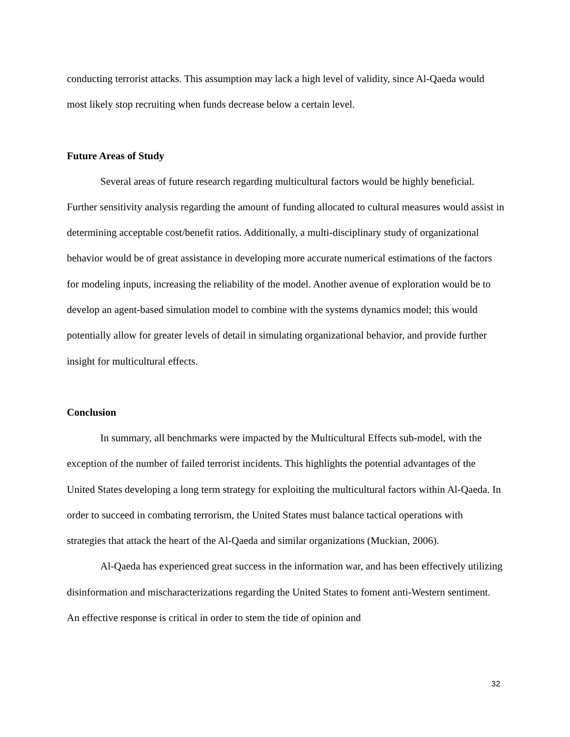conducting terrorist attacks. This assumption may lack a high level of validity, since Al-Qaeda would most likely stop recruiting when funds decrease below a certain level.
Future Areas of Study
Several areas of future research regarding multicultural factors would be highly beneficial. Further sensitivity analysis regarding the amount of funding allocated to cultural measures would assist in determining acceptable cost/benefit ratios. Additionally, a multi-disciplinary study of organizational behavior would be of great assistance in developing more accurate numerical estimations of the factors for modeling inputs, increasing the reliability of the model. Another avenue of exploration would be to develop an agent-based simulation model to combine with the systems dynamics model; this would potentially allow for greater levels of detail in simulating organizational behavior, and provide further insight for multicultural effects.
Conclusion
In summary, all benchmarks were impacted by the Multicultural Effects sub-model, with the exception of the number of failed terrorist incidents. This highlights the potential advantages of the United States developing a long term strategy for exploiting the multicultural factors within Al-Qaeda. In order to succeed in combating terrorism, the United States must balance tactical operations with strategies that attack the heart of the Al-Qaeda and similar organizations (Muckian, 2006).
Al-Qaeda has experienced great success in the information war, and has been effectively utilizing disinformation and mischaracterizations regarding the United States to foment anti-Western sentiment. An effective response is critical in order to stem the tide of opinion and
32